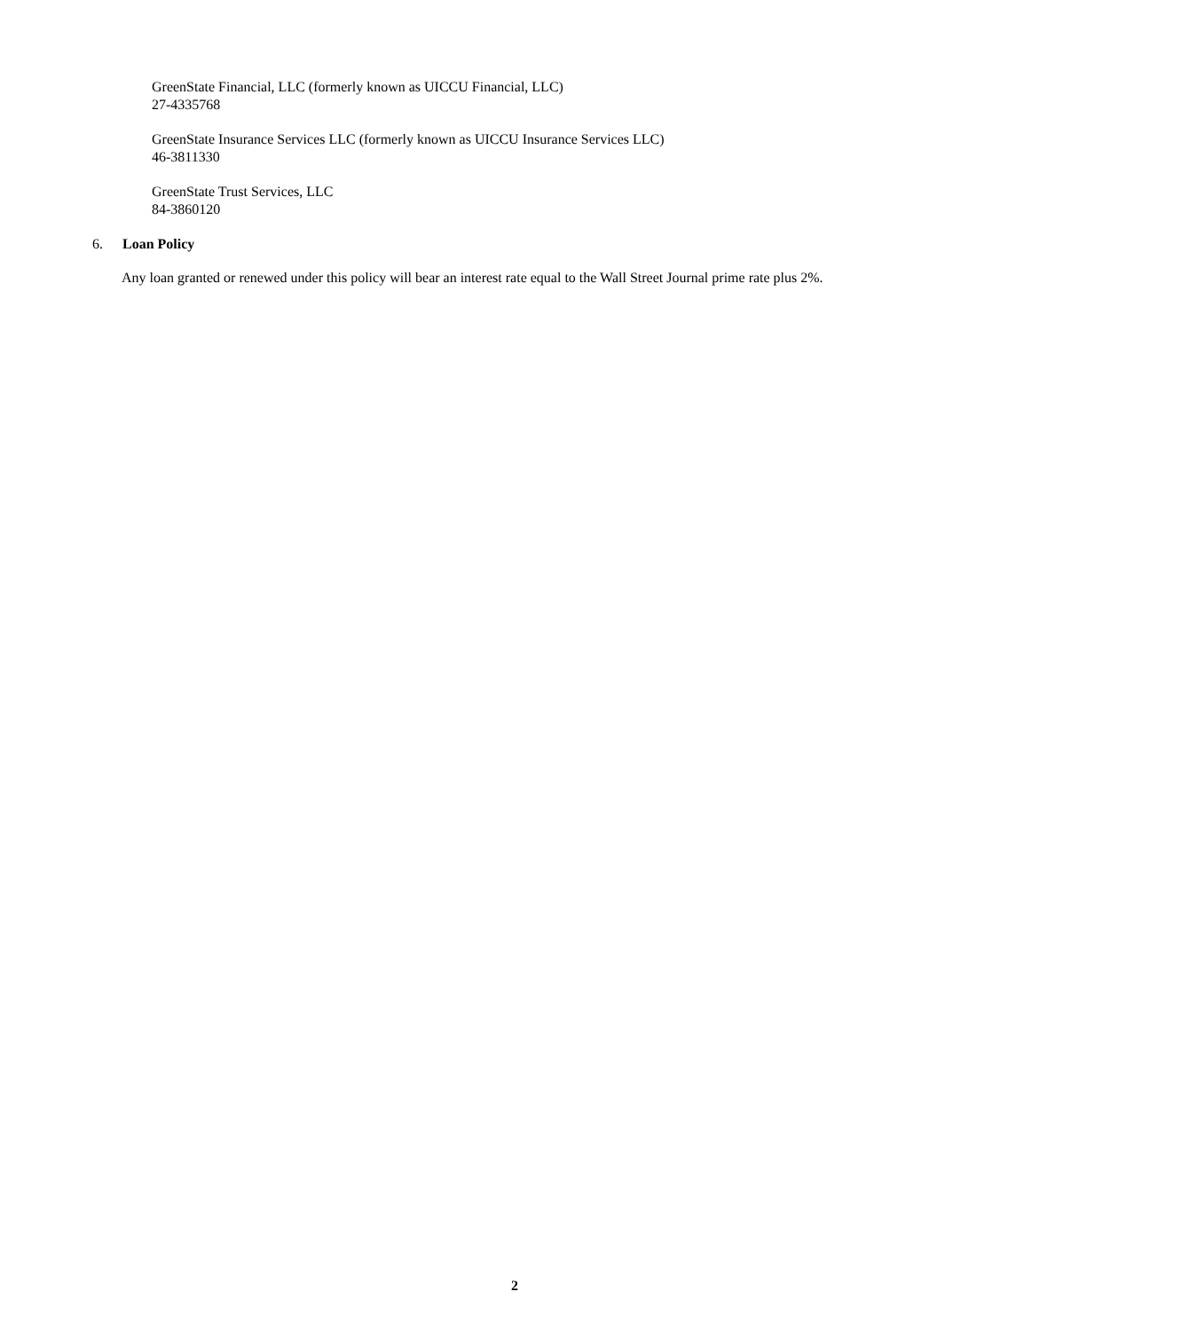GreenState Financial, LLC (formerly known as UICCU Financial, LLC)
27-4335768
GreenState Insurance Services LLC (formerly known as UICCU Insurance Services LLC)
46-3811330
GreenState Trust Services, LLC
84-3860120
6. Loan Policy
Any loan granted or renewed under this policy will bear an interest rate equal to the Wall Street Journal prime rate plus 2%.
2